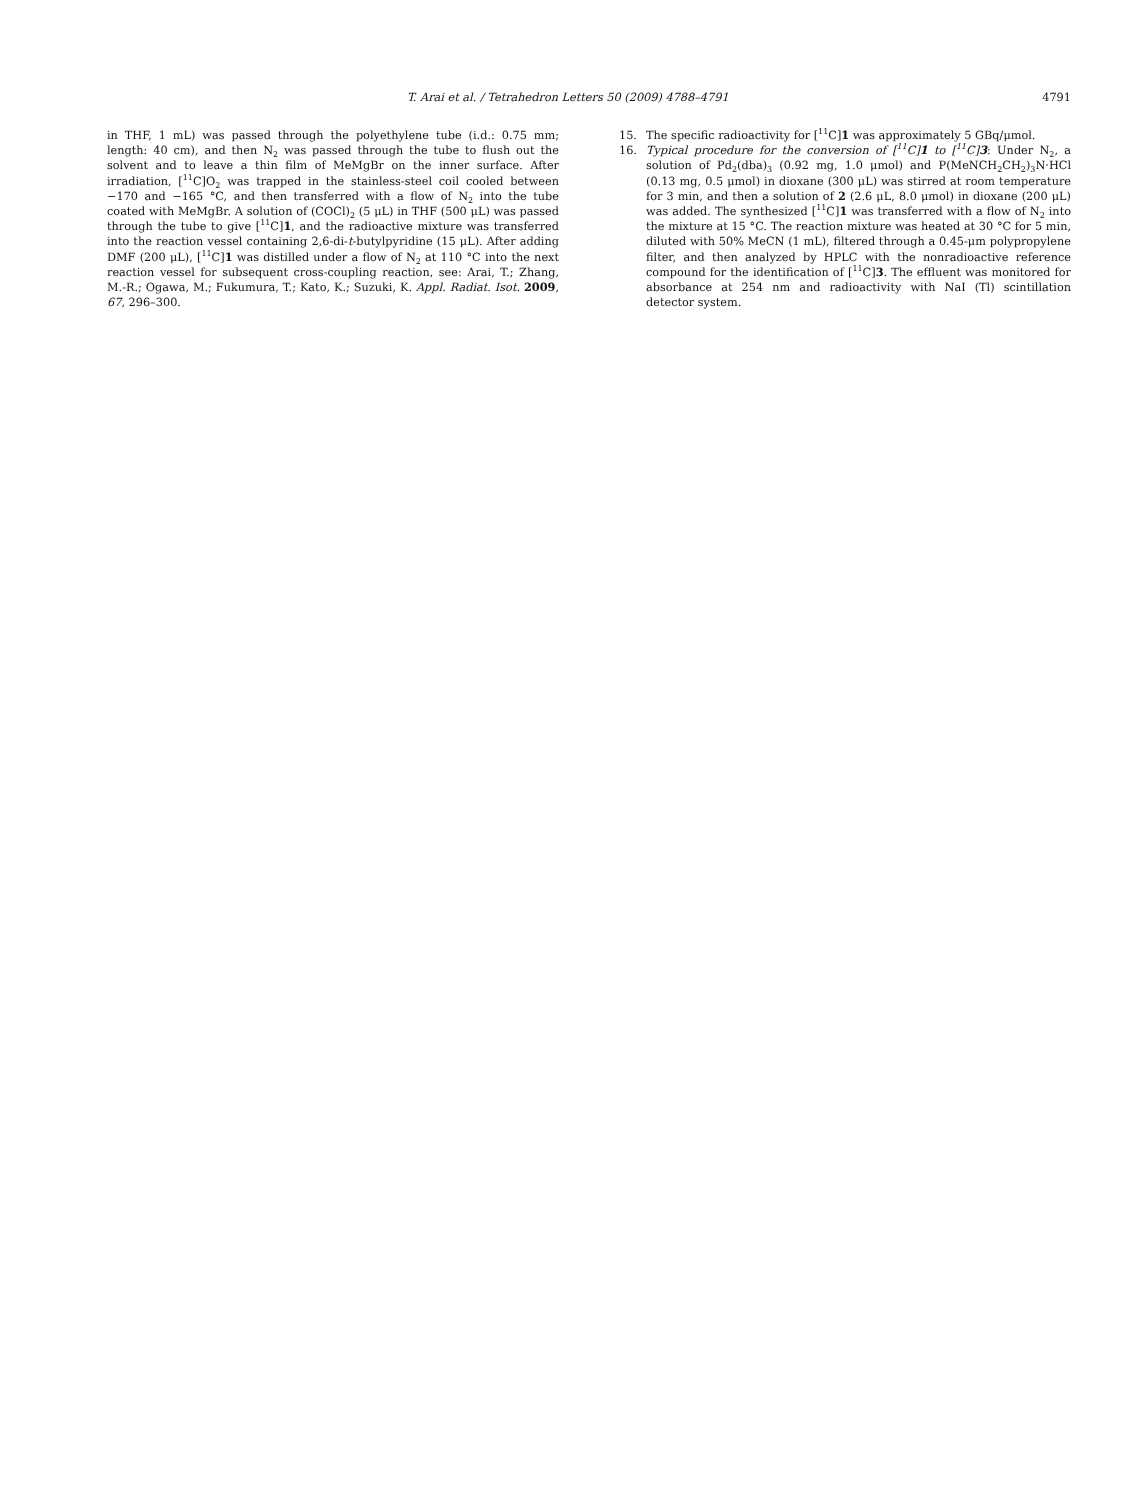T. Arai et al. / Tetrahedron Letters 50 (2009) 4788–4791 4791
in THF, 1 mL) was passed through the polyethylene tube (i.d.: 0.75 mm; length: 40 cm), and then N<sub>2</sub> was passed through the tube to flush out the solvent and to leave a thin film of MeMgBr on the inner surface. After irradiation, [<sup>11</sup>C]O<sub>2</sub> was trapped in the stainless-steel coil cooled between −170 and −165 °C, and then transferred with a flow of N<sub>2</sub> into the tube coated with MeMgBr. A solution of (COCl)<sub>2</sub> (5 μL) in THF (500 μL) was passed through the tube to give [<sup>11</sup>C]1, and the radioactive mixture was transferred into the reaction vessel containing 2,6-di-t-butylpyridine (15 μL). After adding DMF (200 μL), [<sup>11</sup>C]1 was distilled under a flow of N<sub>2</sub> at 110 °C into the next reaction vessel for subsequent cross-coupling reaction, see: Arai, T.; Zhang, M.-R.; Ogawa, M.; Fukumura, T.; Kato, K.; Suzuki, K. Appl. Radiat. Isot. 2009, 67, 296–300.
15. The specific radioactivity for [<sup>11</sup>C]1 was approximately 5 GBq/μmol.
16. Typical procedure for the conversion of [<sup>11</sup>C]1 to [<sup>11</sup>C]3: Under N<sub>2</sub>, a solution of Pd<sub>2</sub>(dba)<sub>3</sub> (0.92 mg, 1.0 μmol) and P(MeNCH<sub>2</sub>CH<sub>2</sub>)<sub>3</sub>N·HCl (0.13 mg, 0.5 μmol) in dioxane (300 μL) was stirred at room temperature for 3 min, and then a solution of 2 (2.6 μL, 8.0 μmol) in dioxane (200 μL) was added. The synthesized [<sup>11</sup>C]1 was transferred with a flow of N<sub>2</sub> into the mixture at 15 °C. The reaction mixture was heated at 30 °C for 5 min, diluted with 50% MeCN (1 mL), filtered through a 0.45-μm polypropylene filter, and then analyzed by HPLC with the nonradioactive reference compound for the identification of [<sup>11</sup>C]3. The effluent was monitored for absorbance at 254 nm and radioactivity with NaI (Tl) scintillation detector system.